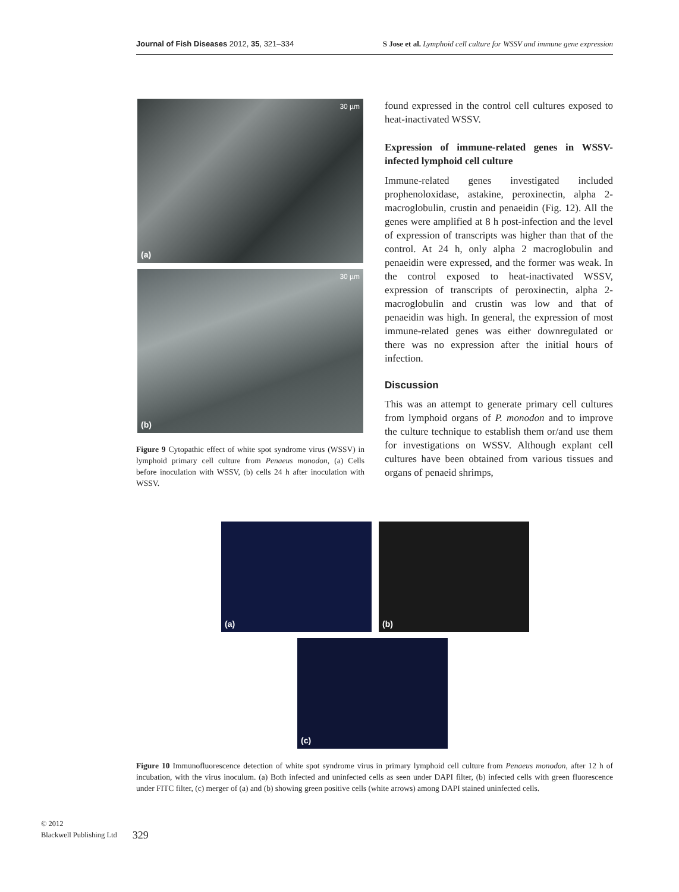Journal of Fish Diseases 2012, 35, 321–334 S Jose et al. Lymphoid cell culture for WSSV and immune gene expression
(a)
30 µm
(b)
30 µm
Figure 9 Cytopathic effect of white spot syndrome virus (WSSV) in lymphoid primary cell culture from Penaeus monodon, (a) Cells before inoculation with WSSV, (b) cells 24 h after inoculation with WSSV.
found expressed in the control cell cultures exposed to heat-inactivated WSSV.
Expression of immune-related genes in WSSV-infected lymphoid cell culture
Immune-related genes investigated included prophenoloxidase, astakine, peroxinectin, alpha 2-macroglobulin, crustin and penaeidin (Fig. 12). All the genes were amplified at 8 h post-infection and the level of expression of transcripts was higher than that of the control. At 24 h, only alpha 2 macroglobulin and penaeidin were expressed, and the former was weak. In the control exposed to heat-inactivated WSSV, expression of transcripts of peroxinectin, alpha 2-macroglobulin and crustin was low and that of penaeidin was high. In general, the expression of most immune-related genes was either downregulated or there was no expression after the initial hours of infection.
Discussion
This was an attempt to generate primary cell cultures from lymphoid organs of P. monodon and to improve the culture technique to establish them or/and use them for investigations on WSSV. Although explant cell cultures have been obtained from various tissues and organs of penaeid shrimps,
(a) (b)
(c)
Figure 10 Immunofluorescence detection of white spot syndrome virus in primary lymphoid cell culture from Penaeus monodon, after 12 h of incubation, with the virus inoculum. (a) Both infected and uninfected cells as seen under DAPI filter, (b) infected cells with green fluorescence under FITC filter, (c) merger of (a) and (b) showing green positive cells (white arrows) among DAPI stained uninfected cells.
© 2012
Blackwell Publishing Ltd
329